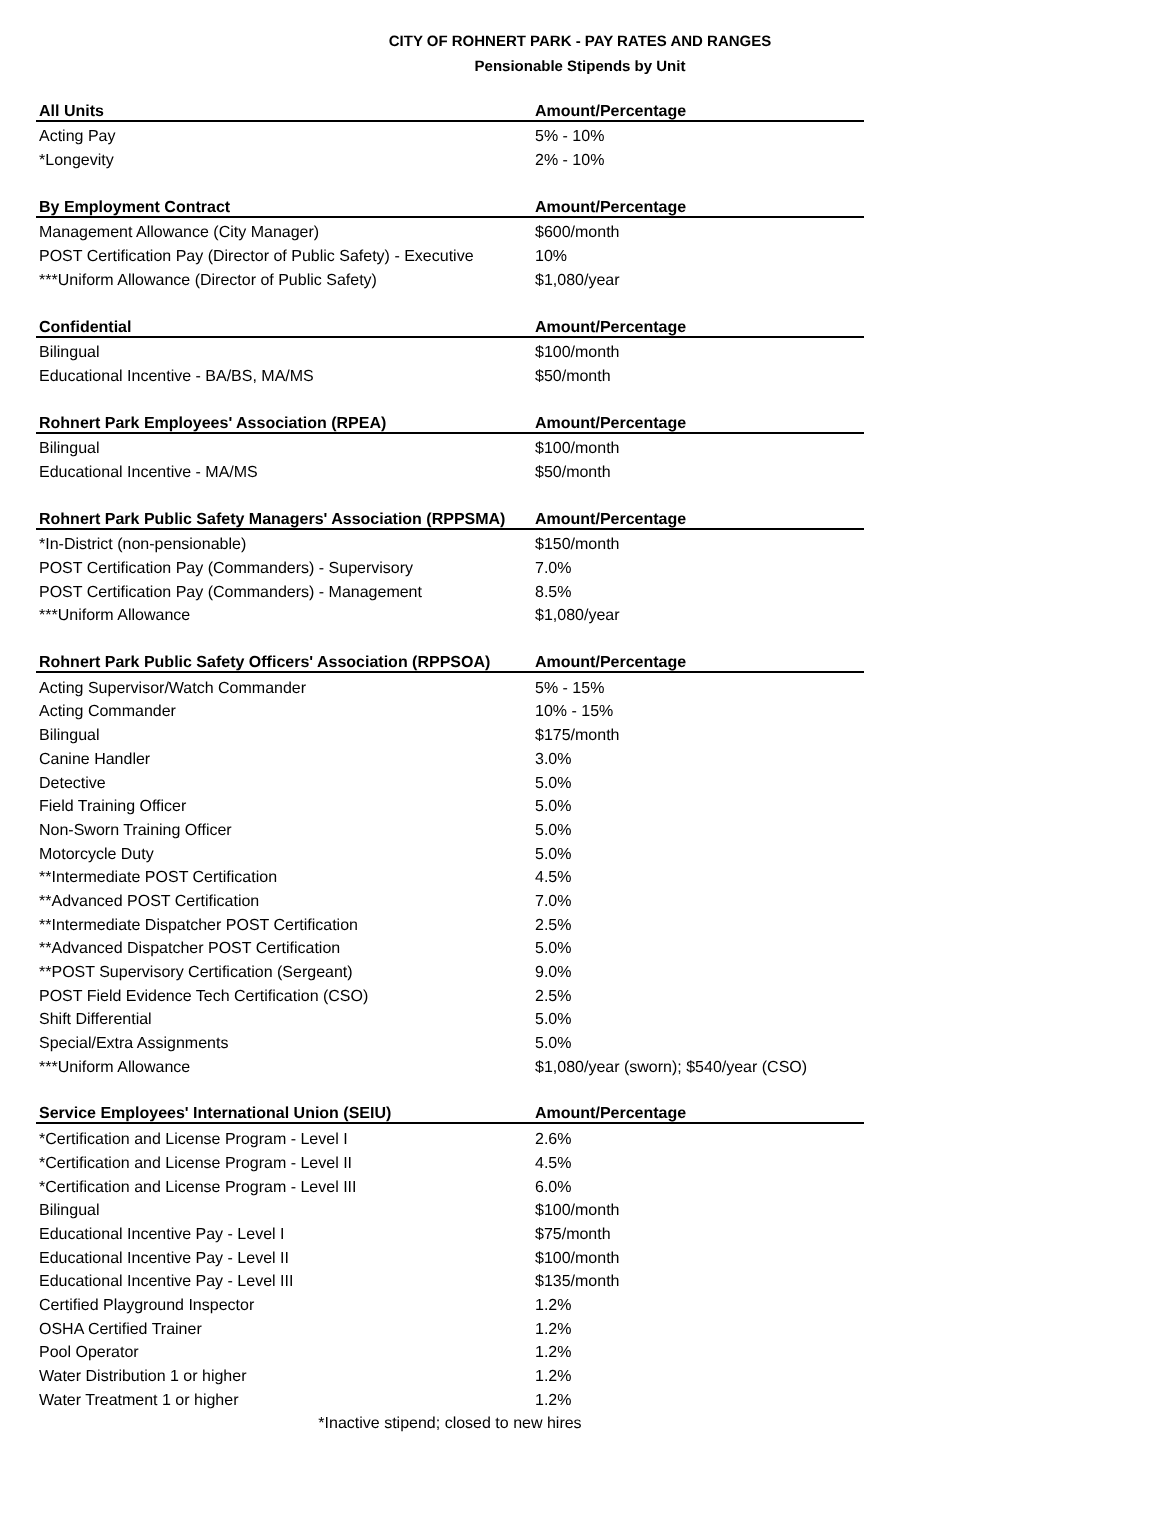CITY OF ROHNERT PARK - PAY RATES AND RANGES
Pensionable Stipends by Unit
| All Units | Amount/Percentage |
| --- | --- |
| Acting Pay | 5% - 10% |
| *Longevity | 2% - 10% |
| By Employment Contract | Amount/Percentage |
| Management Allowance (City Manager) | $600/month |
| POST Certification Pay (Director of Public Safety) - Executive | 10% |
| ***Uniform Allowance (Director of Public Safety) | $1,080/year |
| Confidential | Amount/Percentage |
| Bilingual | $100/month |
| Educational Incentive - BA/BS, MA/MS | $50/month |
| Rohnert Park Employees' Association (RPEA) | Amount/Percentage |
| Bilingual | $100/month |
| Educational Incentive - MA/MS | $50/month |
| Rohnert Park Public Safety Managers' Association (RPPSMA) | Amount/Percentage |
| *In-District (non-pensionable) | $150/month |
| POST Certification Pay (Commanders) - Supervisory | 7.0% |
| POST Certification Pay (Commanders) - Management | 8.5% |
| ***Uniform Allowance | $1,080/year |
| Rohnert Park Public Safety Officers' Association (RPPSOA) | Amount/Percentage |
| Acting Supervisor/Watch Commander | 5% - 15% |
| Acting Commander | 10% - 15% |
| Bilingual | $175/month |
| Canine Handler | 3.0% |
| Detective | 5.0% |
| Field Training Officer | 5.0% |
| Non-Sworn Training Officer | 5.0% |
| Motorcycle Duty | 5.0% |
| **Intermediate POST Certification | 4.5% |
| **Advanced POST Certification | 7.0% |
| **Intermediate Dispatcher POST Certification | 2.5% |
| **Advanced Dispatcher POST Certification | 5.0% |
| **POST Supervisory Certification (Sergeant) | 9.0% |
| POST Field Evidence Tech Certification (CSO) | 2.5% |
| Shift Differential | 5.0% |
| Special/Extra Assignments | 5.0% |
| ***Uniform Allowance | $1,080/year (sworn); $540/year (CSO) |
| Service Employees' International Union (SEIU) | Amount/Percentage |
| *Certification and License Program - Level I | 2.6% |
| *Certification and License Program - Level II | 4.5% |
| *Certification and License Program - Level III | 6.0% |
| Bilingual | $100/month |
| Educational Incentive Pay - Level I | $75/month |
| Educational Incentive Pay - Level II | $100/month |
| Educational Incentive Pay - Level III | $135/month |
| Certified Playground Inspector | 1.2% |
| OSHA Certified Trainer | 1.2% |
| Pool Operator | 1.2% |
| Water Distribution 1 or higher | 1.2% |
| Water Treatment 1 or higher | 1.2% |
| *Inactive stipend; closed to new hires | |